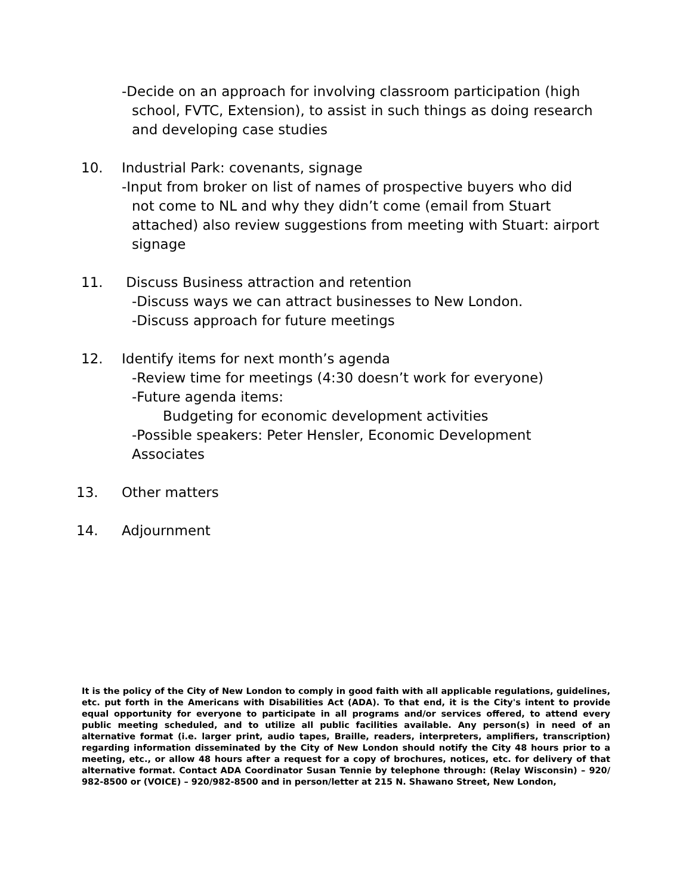-Decide on an approach for involving classroom participation (high
school, FVTC, Extension), to assist in such things as doing research
and developing case studies
10. Industrial Park: covenants, signage
-Input from broker on list of names of prospective buyers who did
not come to NL and why they didn’t come (email from Stuart
attached) also review suggestions from meeting with Stuart: airport
signage
11. Discuss Business attraction and retention
-Discuss ways we can attract businesses to New London.
-Discuss approach for future meetings
12. Identify items for next month’s agenda
-Review time for meetings (4:30 doesn’t work for everyone)
-Future agenda items:
Budgeting for economic development activities
-Possible speakers: Peter Hensler, Economic Development
Associates
13. Other matters
14. Adjournment
It is the policy of the City of New London to comply in good faith with all applicable regulations, guidelines, etc. put forth in the Americans with Disabilities Act (ADA). To that end, it is the City's intent to provide equal opportunity for everyone to participate in all programs and/or services offered, to attend every public meeting scheduled, and to utilize all public facilities available. Any person(s) in need of an alternative format (i.e. larger print, audio tapes, Braille, readers, interpreters, amplifiers, transcription) regarding information disseminated by the City of New London should notify the City 48 hours prior to a meeting, etc., or allow 48 hours after a request for a copy of brochures, notices, etc. for delivery of that alternative format. Contact ADA Coordinator Susan Tennie by telephone through: (Relay Wisconsin) – 920/ 982-8500 or (VOICE) – 920/982-8500 and in person/letter at 215 N. Shawano Street, New London,